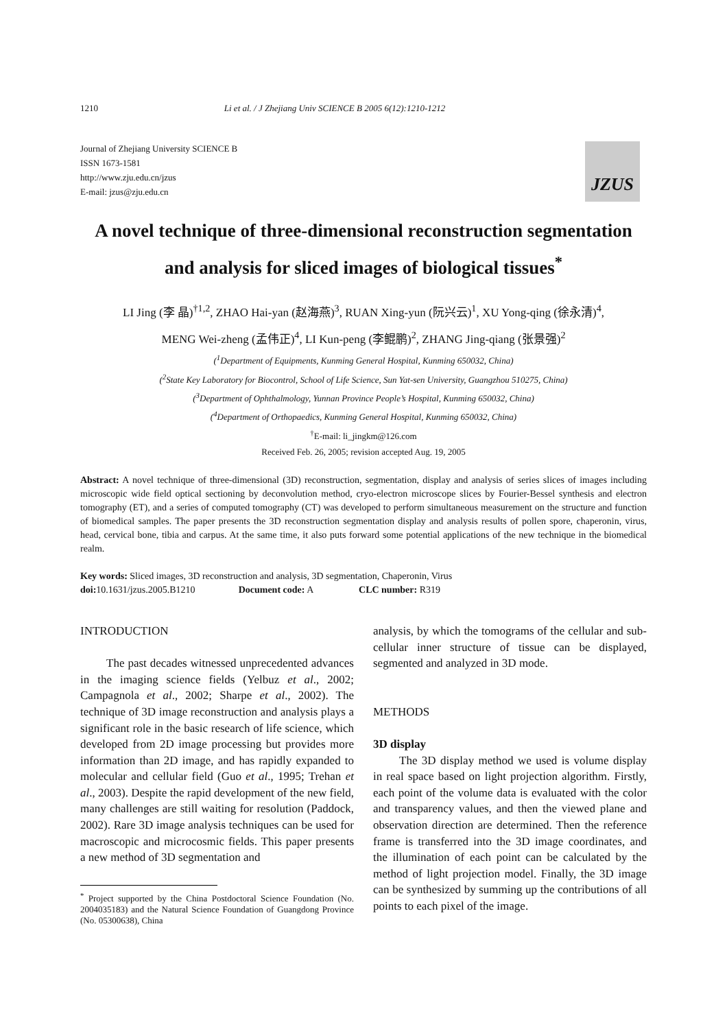1210 Li et al. / J Zhejiang Univ SCIENCE B 2005 6(12):1210-1212
Journal of Zhejiang University SCIENCE B
ISSN 1673-1581
http://www.zju.edu.cn/jzus
E-mail: jzus@zju.edu.cn
JZUS
A novel technique of three-dimensional reconstruction segmentation and analysis for sliced images of biological tissues<sup>*</sup>
LI Jing (李 晶)<sup>†1,2</sup>, ZHAO Hai-yan (赵海燕)<sup>3</sup>, RUAN Xing-yun (阮兴云)<sup>1</sup>, XU Yong-qing (徐永清)<sup>4</sup>,
MENG Wei-zheng (孟伟正)<sup>4</sup>, LI Kun-peng (李鲲鹏)<sup>2</sup>, ZHANG Jing-qiang (张景强)<sup>2</sup>
(<sup>1</sup>Department of Equipments, Kunming General Hospital, Kunming 650032, China)
(<sup>2</sup>State Key Laboratory for Biocontrol, School of Life Science, Sun Yat-sen University, Guangzhou 510275, China)
(<sup>3</sup>Department of Ophthalmology, Yunnan Province People’s Hospital, Kunming 650032, China)
(<sup>4</sup>Department of Orthopaedics, Kunming General Hospital, Kunming 650032, China)
<sup>†</sup> E-mail: li_jingkm@126.com
Received Feb. 26, 2005; revision accepted Aug. 19, 2005
Abstract: A novel technique of three-dimensional (3D) reconstruction, segmentation, display and analysis of series slices of images including microscopic wide field optical sectioning by deconvolution method, cryo-electron microscope slices by Fourier-Bessel synthesis and electron tomography (ET), and a series of computed tomography (CT) was developed to perform simultaneous measurement on the structure and function of biomedical samples. The paper presents the 3D reconstruction segmentation display and analysis results of pollen spore, chaperonin, virus, head, cervical bone, tibia and carpus. At the same time, it also puts forward some potential applications of the new technique in the biomedical realm.
Key words: Sliced images, 3D reconstruction and analysis, 3D segmentation, Chaperonin, Virus
doi: 10.1631/jzus.2005.B1210 Document code: A CLC number: R319
INTRODUCTION
The past decades witnessed unprecedented advances in the imaging science fields (Yelbuz et al., 2002; Campagnola et al., 2002; Sharpe et al., 2002). The technique of 3D image reconstruction and analysis plays a significant role in the basic research of life science, which developed from 2D image processing but provides more information than 2D image, and has rapidly expanded to molecular and cellular field (Guo et al., 1995; Trehan et al., 2003). Despite the rapid development of the new field, many challenges are still waiting for resolution (Paddock, 2002). Rare 3D image analysis techniques can be used for macroscopic and microcosmic fields. This paper presents a new method of 3D segmentation and
<sup>*</sup> Project supported by the China Postdoctoral Science Foundation (No. 2004035183) and the Natural Science Foundation of Guangdong Province (No. 05300638), China
analysis, by which the tomograms of the cellular and sub-cellular inner structure of tissue can be displayed, segmented and analyzed in 3D mode.
METHODS
3D display
The 3D display method we used is volume display in real space based on light projection algorithm. Firstly, each point of the volume data is evaluated with the color and transparency values, and then the viewed plane and observation direction are determined. Then the reference frame is transferred into the 3D image coordinates, and the illumination of each point can be calculated by the method of light projection model. Finally, the 3D image can be synthesized by summing up the contributions of all points to each pixel of the image.